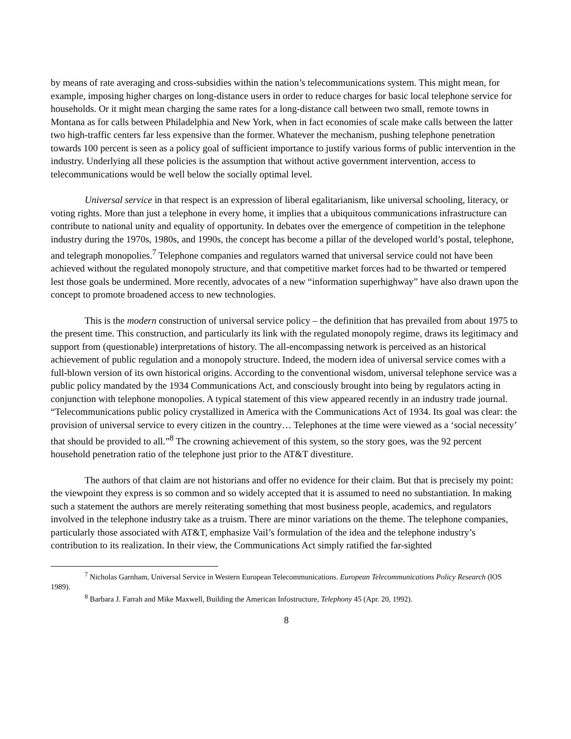by means of rate averaging and cross-subsidies within the nation’s telecommunications system. This might mean, for example, imposing higher charges on long-distance users in order to reduce charges for basic local telephone service for households. Or it might mean charging the same rates for a long-distance call between two small, remote towns in Montana as for calls between Philadelphia and New York, when in fact economies of scale make calls between the latter two high-traffic centers far less expensive than the former. Whatever the mechanism, pushing telephone penetration towards 100 percent is seen as a policy goal of sufficient importance to justify various forms of public intervention in the industry. Underlying all these policies is the assumption that without active government intervention, access to telecommunications would be well below the socially optimal level.
Universal service in that respect is an expression of liberal egalitarianism, like universal schooling, literacy, or voting rights. More than just a telephone in every home, it implies that a ubiquitous communications infrastructure can contribute to national unity and equality of opportunity. In debates over the emergence of competition in the telephone industry during the 1970s, 1980s, and 1990s, the concept has become a pillar of the developed world’s postal, telephone, and telegraph monopolies.<sup>7</sup> Telephone companies and regulators warned that universal service could not have been achieved without the regulated monopoly structure, and that competitive market forces had to be thwarted or tempered lest those goals be undermined. More recently, advocates of a new “information superhighway” have also drawn upon the concept to promote broadened access to new technologies.
This is the modern construction of universal service policy – the definition that has prevailed from about 1975 to the present time. This construction, and particularly its link with the regulated monopoly regime, draws its legitimacy and support from (questionable) interpretations of history. The all-encompassing network is perceived as an historical achievement of public regulation and a monopoly structure. Indeed, the modern idea of universal service comes with a full-blown version of its own historical origins. According to the conventional wisdom, universal telephone service was a public policy mandated by the 1934 Communications Act, and consciously brought into being by regulators acting in conjunction with telephone monopolies. A typical statement of this view appeared recently in an industry trade journal. “Telecommunications public policy crystallized in America with the Communications Act of 1934. Its goal was clear: the provision of universal service to every citizen in the country… Telephones at the time were viewed as a ‘social necessity’ that should be provided to all.”<sup>8</sup> The crowning achievement of this system, so the story goes, was the 92 percent household penetration ratio of the telephone just prior to the AT&T divestiture.
The authors of that claim are not historians and offer no evidence for their claim. But that is precisely my point: the viewpoint they express is so common and so widely accepted that it is assumed to need no substantiation. In making such a statement the authors are merely reiterating something that most business people, academics, and regulators involved in the telephone industry take as a truism. There are minor variations on the theme. The telephone companies, particularly those associated with AT&T, emphasize Vail’s formulation of the idea and the telephone industry’s contribution to its realization. In their view, the Communications Act simply ratified the far-sighted
<sup>7</sup> Nicholas Garnham, Universal Service in Western European Telecommunications. European Telecommunications Policy Research (lOS 1989).
<sup>8</sup> Barbara J. Farrah and Mike Maxwell, Building the American Infostructure, Telephony 45 (Apr. 20, 1992).
8